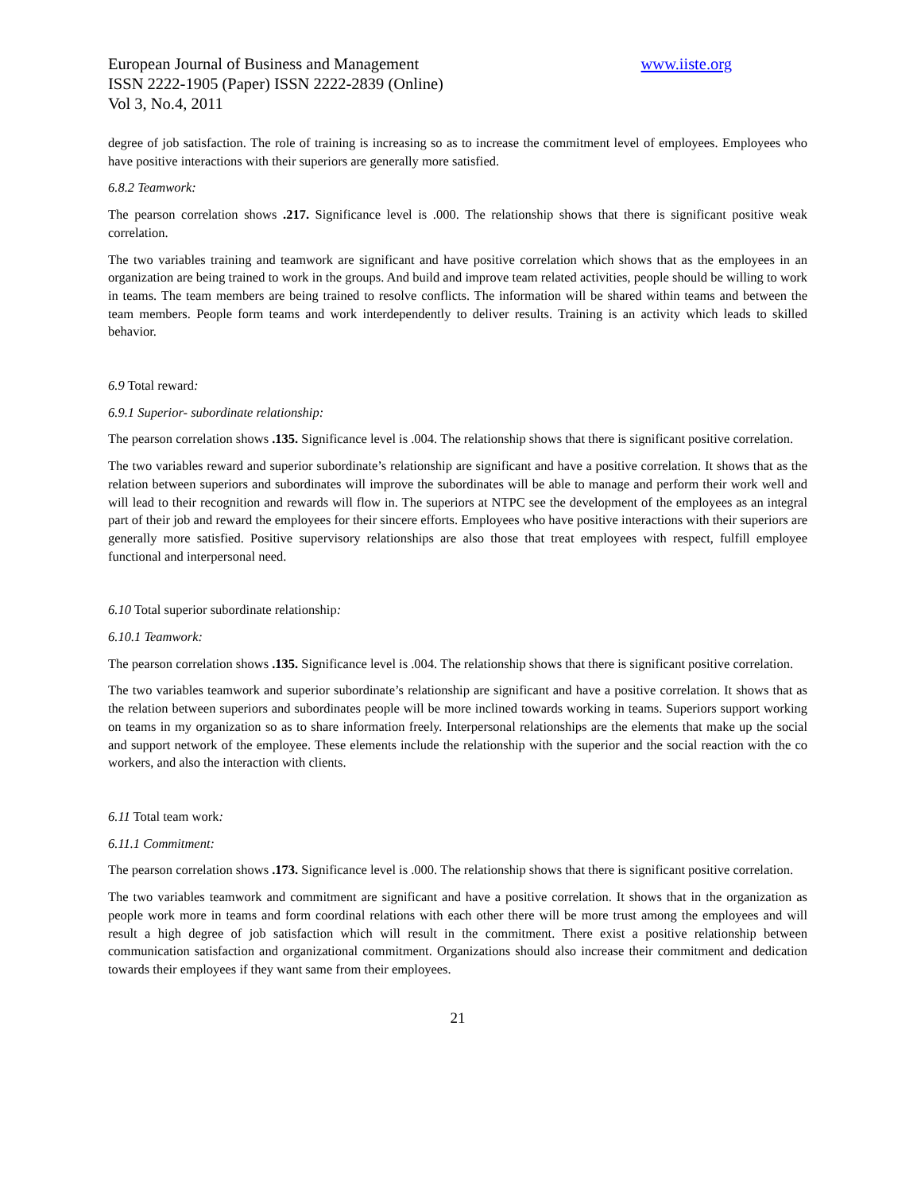European Journal of Business and Management www.iiste.org
ISSN 2222-1905 (Paper) ISSN 2222-2839 (Online)
Vol 3, No.4, 2011
degree of job satisfaction. The role of training is increasing so as to increase the commitment level of employees. Employees who have positive interactions with their superiors are generally more satisfied.
6.8.2 Teamwork:
The pearson correlation shows .217. Significance level is .000. The relationship shows that there is significant positive weak correlation.
The two variables training and teamwork are significant and have positive correlation which shows that as the employees in an organization are being trained to work in the groups. And build and improve team related activities, people should be willing to work in teams. The team members are being trained to resolve conflicts. The information will be shared within teams and between the team members. People form teams and work interdependently to deliver results. Training is an activity which leads to skilled behavior.
6.9 Total reward:
6.9.1 Superior- subordinate relationship:
The pearson correlation shows .135. Significance level is .004. The relationship shows that there is significant positive correlation.
The two variables reward and superior subordinate’s relationship are significant and have a positive correlation. It shows that as the relation between superiors and subordinates will improve the subordinates will be able to manage and perform their work well and will lead to their recognition and rewards will flow in. The superiors at NTPC see the development of the employees as an integral part of their job and reward the employees for their sincere efforts. Employees who have positive interactions with their superiors are generally more satisfied. Positive supervisory relationships are also those that treat employees with respect, fulfill employee functional and interpersonal need.
6.10 Total superior subordinate relationship:
6.10.1 Teamwork:
The pearson correlation shows .135. Significance level is .004. The relationship shows that there is significant positive correlation.
The two variables teamwork and superior subordinate’s relationship are significant and have a positive correlation. It shows that as the relation between superiors and subordinates people will be more inclined towards working in teams. Superiors support working on teams in my organization so as to share information freely. Interpersonal relationships are the elements that make up the social and support network of the employee. These elements include the relationship with the superior and the social reaction with the co workers, and also the interaction with clients.
6.11 Total team work:
6.11.1 Commitment:
The pearson correlation shows .173. Significance level is .000. The relationship shows that there is significant positive correlation.
The two variables teamwork and commitment are significant and have a positive correlation. It shows that in the organization as people work more in teams and form coordinal relations with each other there will be more trust among the employees and will result a high degree of job satisfaction which will result in the commitment. There exist a positive relationship between communication satisfaction and organizational commitment. Organizations should also increase their commitment and dedication towards their employees if they want same from their employees.
21